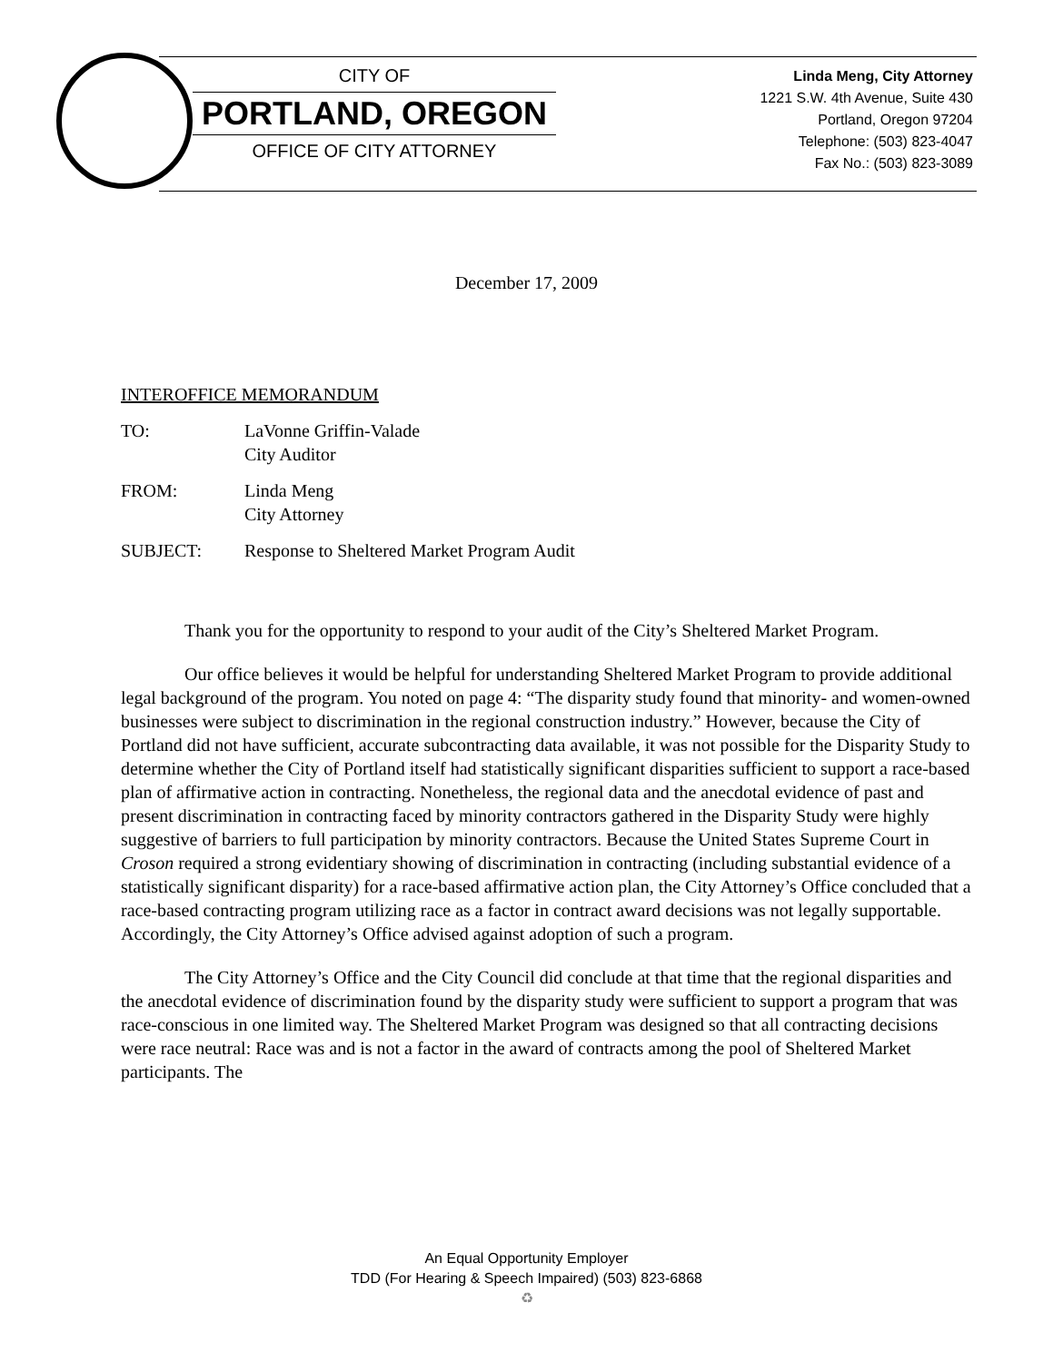CITY OF
PORTLAND, OREGON
OFFICE OF CITY ATTORNEY
Linda Meng, City Attorney
1221 S.W. 4th Avenue, Suite 430
Portland, Oregon 97204
Telephone: (503) 823-4047
Fax No.: (503) 823-3089
December 17, 2009
INTEROFFICE MEMORANDUM
TO: LaVonne Griffin-Valade
City Auditor
FROM: Linda Meng
City Attorney
SUBJECT: Response to Sheltered Market Program Audit
Thank you for the opportunity to respond to your audit of the City’s Sheltered Market Program.
Our office believes it would be helpful for understanding Sheltered Market Program to provide additional legal background of the program. You noted on page 4: “The disparity study found that minority- and women-owned businesses were subject to discrimination in the regional construction industry.” However, because the City of Portland did not have sufficient, accurate subcontracting data available, it was not possible for the Disparity Study to determine whether the City of Portland itself had statistically significant disparities sufficient to support a race-based plan of affirmative action in contracting. Nonetheless, the regional data and the anecdotal evidence of past and present discrimination in contracting faced by minority contractors gathered in the Disparity Study were highly suggestive of barriers to full participation by minority contractors. Because the United States Supreme Court in Croson required a strong evidentiary showing of discrimination in contracting (including substantial evidence of a statistically significant disparity) for a race-based affirmative action plan, the City Attorney’s Office concluded that a race-based contracting program utilizing race as a factor in contract award decisions was not legally supportable. Accordingly, the City Attorney’s Office advised against adoption of such a program.
The City Attorney’s Office and the City Council did conclude at that time that the regional disparities and the anecdotal evidence of discrimination found by the disparity study were sufficient to support a program that was race-conscious in one limited way. The Sheltered Market Program was designed so that all contracting decisions were race neutral: Race was and is not a factor in the award of contracts among the pool of Sheltered Market participants. The
An Equal Opportunity Employer
TDD (For Hearing & Speech Impaired) (503) 823-6868
♻